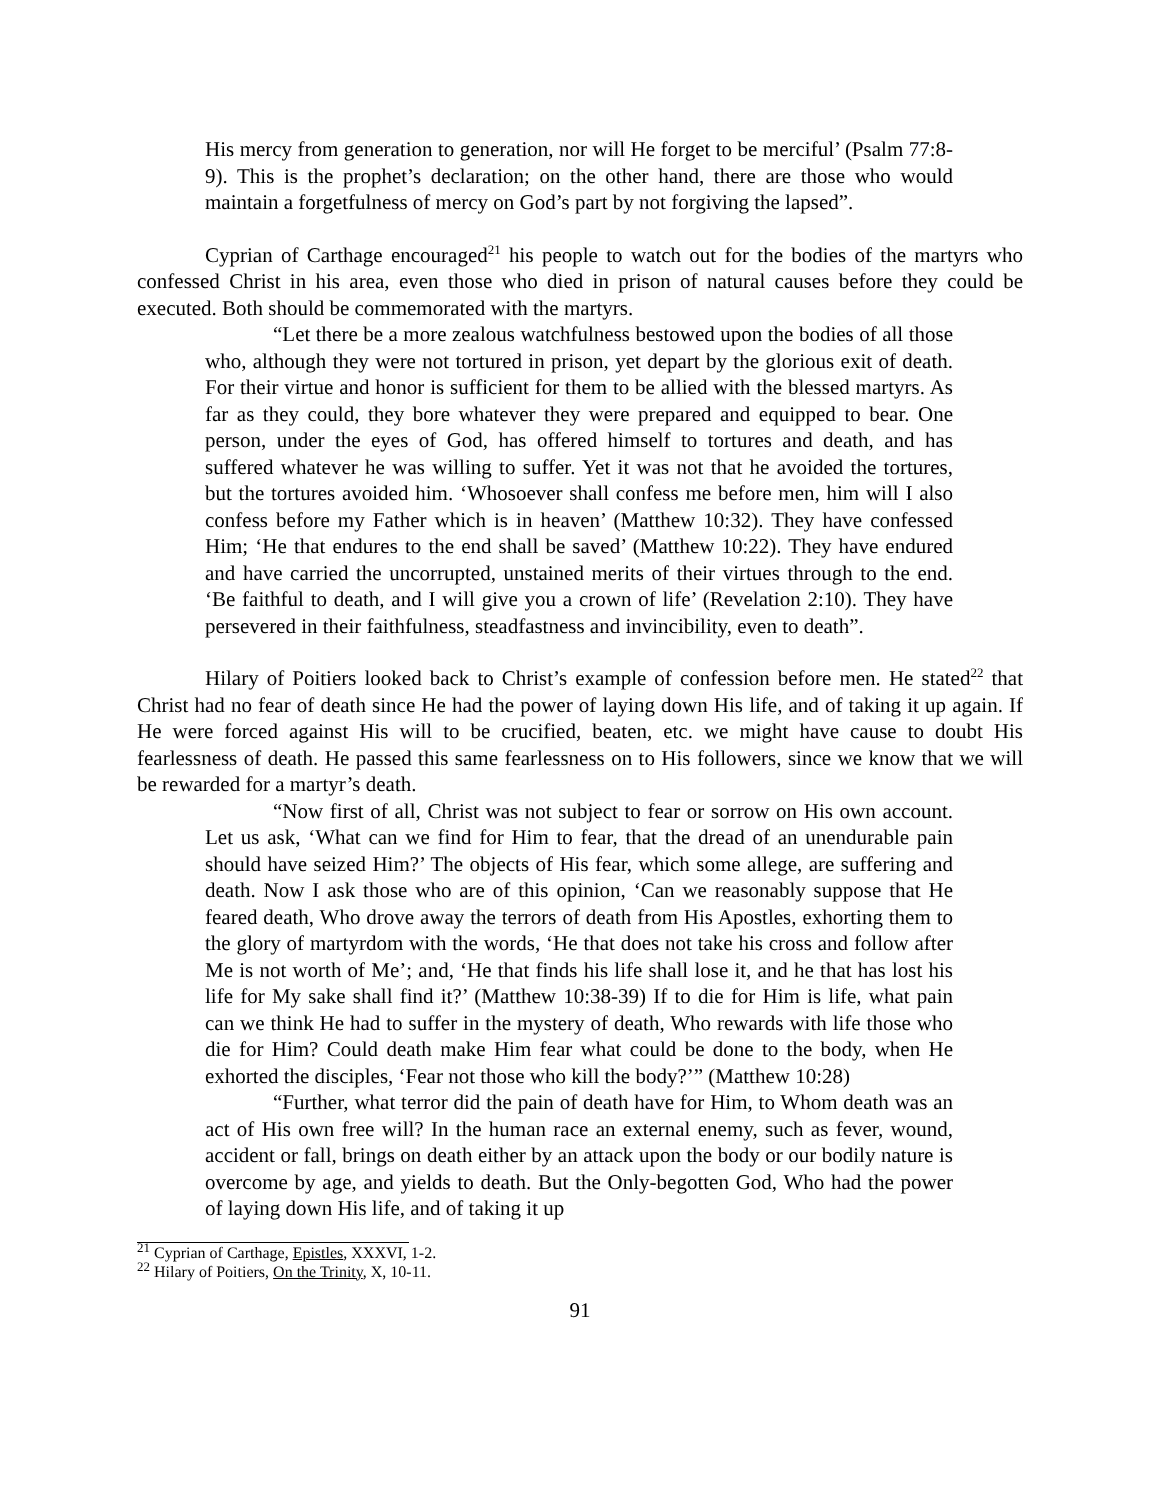His mercy from generation to generation, nor will He forget to be merciful’ (Psalm 77:8-9). This is the prophet’s declaration; on the other hand, there are those who would maintain a forgetfulness of mercy on God’s part by not forgiving the lapsed”.
Cyprian of Carthage encouraged<sup>21</sup> his people to watch out for the bodies of the martyrs who confessed Christ in his area, even those who died in prison of natural causes before they could be executed. Both should be commemorated with the martyrs.
“Let there be a more zealous watchfulness bestowed upon the bodies of all those who, although they were not tortured in prison, yet depart by the glorious exit of death. For their virtue and honor is sufficient for them to be allied with the blessed martyrs. As far as they could, they bore whatever they were prepared and equipped to bear. One person, under the eyes of God, has offered himself to tortures and death, and has suffered whatever he was willing to suffer. Yet it was not that he avoided the tortures, but the tortures avoided him. ‘Whosoever shall confess me before men, him will I also confess before my Father which is in heaven’ (Matthew 10:32). They have confessed Him; ‘He that endures to the end shall be saved’ (Matthew 10:22). They have endured and have carried the uncorrupted, unstained merits of their virtues through to the end. ‘Be faithful to death, and I will give you a crown of life’ (Revelation 2:10). They have persevered in their faithfulness, steadfastness and invincibility, even to death”.
Hilary of Poitiers looked back to Christ’s example of confession before men. He stated<sup>22</sup> that Christ had no fear of death since He had the power of laying down His life, and of taking it up again. If He were forced against His will to be crucified, beaten, etc. we might have cause to doubt His fearlessness of death. He passed this same fearlessness on to His followers, since we know that we will be rewarded for a martyr’s death.
“Now first of all, Christ was not subject to fear or sorrow on His own account. Let us ask, ‘What can we find for Him to fear, that the dread of an unendurable pain should have seized Him?’ The objects of His fear, which some allege, are suffering and death. Now I ask those who are of this opinion, ‘Can we reasonably suppose that He feared death, Who drove away the terrors of death from His Apostles, exhorting them to the glory of martyrdom with the words, ‘He that does not take his cross and follow after Me is not worth of Me’; and, ‘He that finds his life shall lose it, and he that has lost his life for My sake shall find it?’ (Matthew 10:38-39) If to die for Him is life, what pain can we think He had to suffer in the mystery of death, Who rewards with life those who die for Him? Could death make Him fear what could be done to the body, when He exhorted the disciples, ‘Fear not those who kill the body?’” (Matthew 10:28)
“Further, what terror did the pain of death have for Him, to Whom death was an act of His own free will? In the human race an external enemy, such as fever, wound, accident or fall, brings on death either by an attack upon the body or our bodily nature is overcome by age, and yields to death. But the Only-begotten God, Who had the power of laying down His life, and of taking it up
<sup>21</sup> Cyprian of Carthage, Epistles, XXXVI, 1-2.
<sup>22</sup> Hilary of Poitiers, On the Trinity, X, 10-11.
91